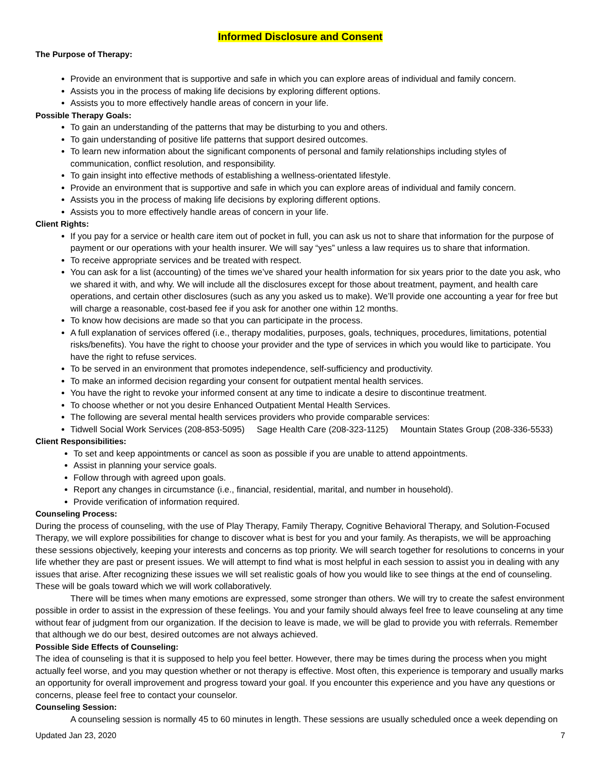Informed Disclosure and Consent
The Purpose of Therapy:
Provide an environment that is supportive and safe in which you can explore areas of individual and family concern.
Assists you in the process of making life decisions by exploring different options.
Assists you to more effectively handle areas of concern in your life.
Possible Therapy Goals:
To gain an understanding of the patterns that may be disturbing to you and others.
To gain understanding of positive life patterns that support desired outcomes.
To learn new information about the significant components of personal and family relationships including styles of communication, conflict resolution, and responsibility.
To gain insight into effective methods of establishing a wellness-orientated lifestyle.
Provide an environment that is supportive and safe in which you can explore areas of individual and family concern.
Assists you in the process of making life decisions by exploring different options.
Assists you to more effectively handle areas of concern in your life.
Client Rights:
If you pay for a service or health care item out of pocket in full, you can ask us not to share that information for the purpose of payment or our operations with your health insurer. We will say “yes” unless a law requires us to share that information.
To receive appropriate services and be treated with respect.
You can ask for a list (accounting) of the times we’ve shared your health information for six years prior to the date you ask, who we shared it with, and why. We will include all the disclosures except for those about treatment, payment, and health care operations, and certain other disclosures (such as any you asked us to make). We’ll provide one accounting a year for free but will charge a reasonable, cost-based fee if you ask for another one within 12 months.
To know how decisions are made so that you can participate in the process.
A full explanation of services offered (i.e., therapy modalities, purposes, goals, techniques, procedures, limitations, potential risks/benefits). You have the right to choose your provider and the type of services in which you would like to participate. You have the right to refuse services.
To be served in an environment that promotes independence, self-sufficiency and productivity.
To make an informed decision regarding your consent for outpatient mental health services.
You have the right to revoke your informed consent at any time to indicate a desire to discontinue treatment.
To choose whether or not you desire Enhanced Outpatient Mental Health Services.
The following are several mental health services providers who provide comparable services:
Tidwell Social Work Services (208-853-5095) Sage Health Care (208-323-1125) Mountain States Group (208-336-5533)
Client Responsibilities:
To set and keep appointments or cancel as soon as possible if you are unable to attend appointments.
Assist in planning your service goals.
Follow through with agreed upon goals.
Report any changes in circumstance (i.e., financial, residential, marital, and number in household).
Provide verification of information required.
Counseling Process:
During the process of counseling, with the use of Play Therapy, Family Therapy, Cognitive Behavioral Therapy, and Solution-Focused Therapy, we will explore possibilities for change to discover what is best for you and your family. As therapists, we will be approaching these sessions objectively, keeping your interests and concerns as top priority. We will search together for resolutions to concerns in your life whether they are past or present issues. We will attempt to find what is most helpful in each session to assist you in dealing with any issues that arise. After recognizing these issues we will set realistic goals of how you would like to see things at the end of counseling. These will be goals toward which we will work collaboratively.
There will be times when many emotions are expressed, some stronger than others. We will try to create the safest environment possible in order to assist in the expression of these feelings. You and your family should always feel free to leave counseling at any time without fear of judgment from our organization. If the decision to leave is made, we will be glad to provide you with referrals. Remember that although we do our best, desired outcomes are not always achieved.
Possible Side Effects of Counseling:
The idea of counseling is that it is supposed to help you feel better. However, there may be times during the process when you might actually feel worse, and you may question whether or not therapy is effective. Most often, this experience is temporary and usually marks an opportunity for overall improvement and progress toward your goal. If you encounter this experience and you have any questions or concerns, please feel free to contact your counselor.
Counseling Session:
A counseling session is normally 45 to 60 minutes in length. These sessions are usually scheduled once a week depending on
Updated Jan 23, 2020 7